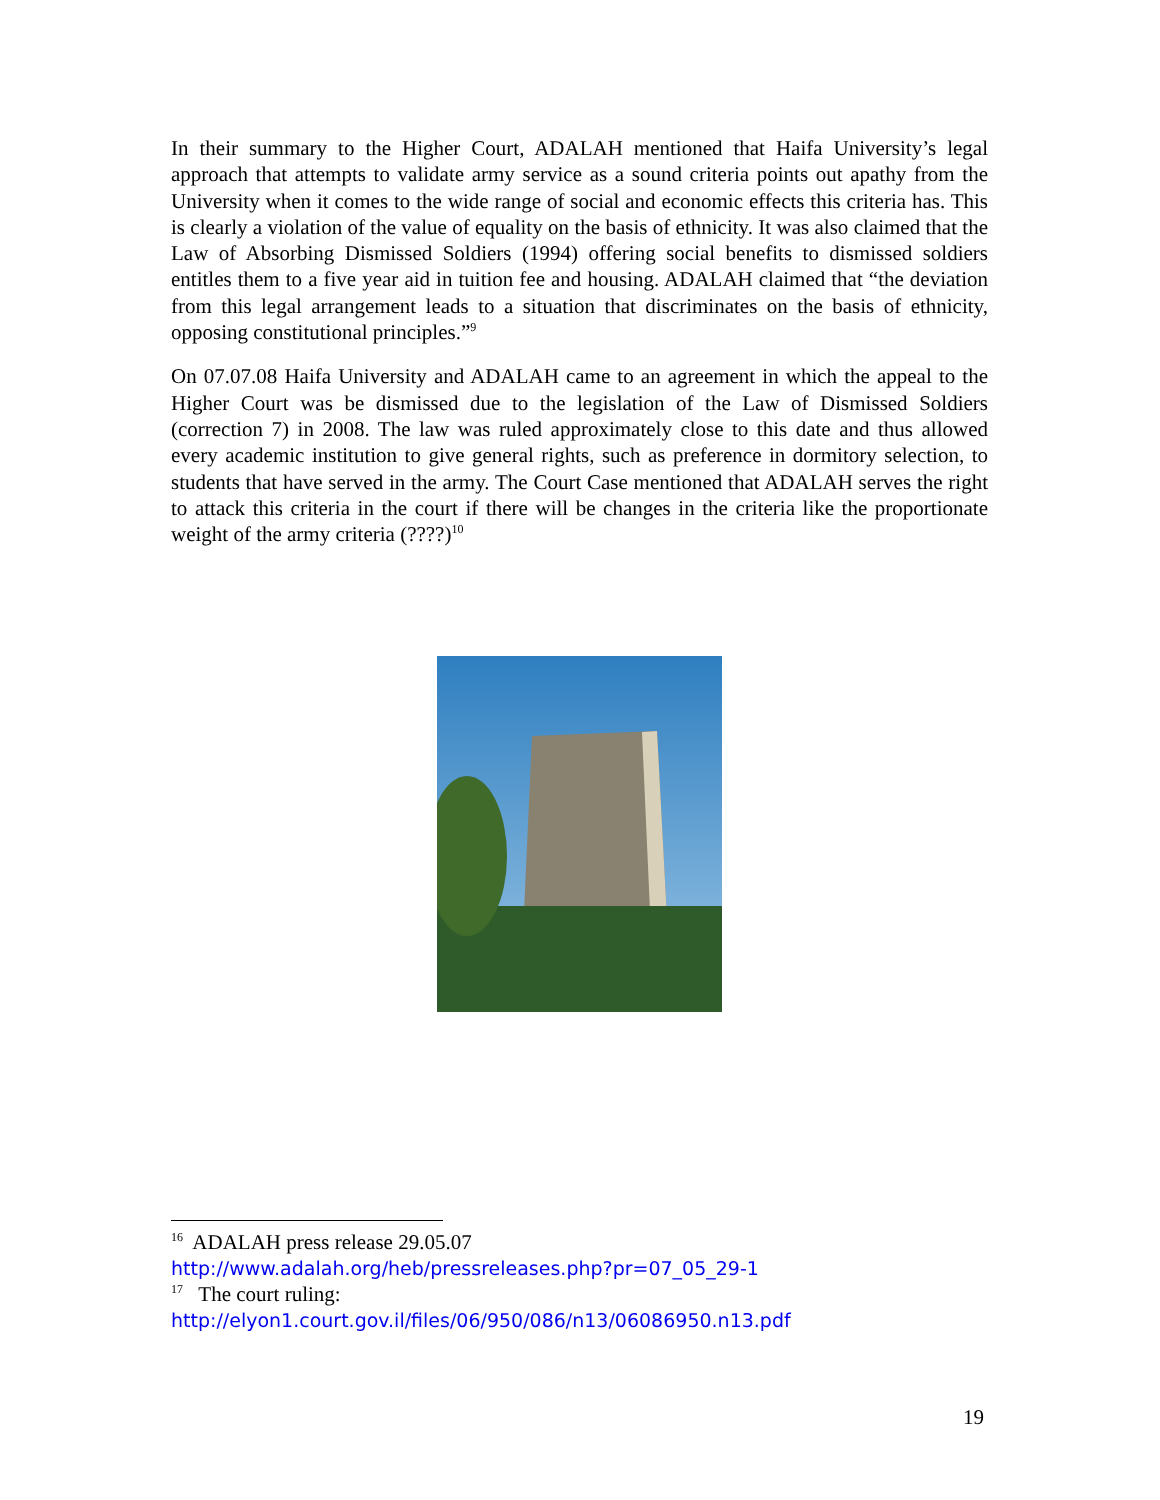In their summary to the Higher Court, ADALAH mentioned that Haifa University’s legal approach that attempts to validate army service as a sound criteria points out apathy from the University when it comes to the wide range of social and economic effects this criteria has. This is clearly a violation of the value of equality on the basis of ethnicity. It was also claimed that the Law of Absorbing Dismissed Soldiers (1994) offering social benefits to dismissed soldiers entitles them to a five year aid in tuition fee and housing. ADALAH claimed that “the deviation from this legal arrangement leads to a situation that discriminates on the basis of ethnicity, opposing constitutional principles.”<sup>9</sup>
On 07.07.08 Haifa University and ADALAH came to an agreement in which the appeal to the Higher Court was be dismissed due to the legislation of the Law of Dismissed Soldiers (correction 7) in 2008. The law was ruled approximately close to this date and thus allowed every academic institution to give general rights, such as preference in dormitory selection, to students that have served in the army. The Court Case mentioned that ADALAH serves the right to attack this criteria in the court if there will be changes in the criteria like the proportionate weight of the army criteria (????)<sup>10</sup>
<sup>16</sup> ADALAH press release 29.05.07
http://www.adalah.org/heb/pressreleases.php?pr=07_05_29-1
<sup>17</sup> The court ruling:
http://elyon1.court.gov.il/files/06/950/086/n13/06086950.n13.pdf
19